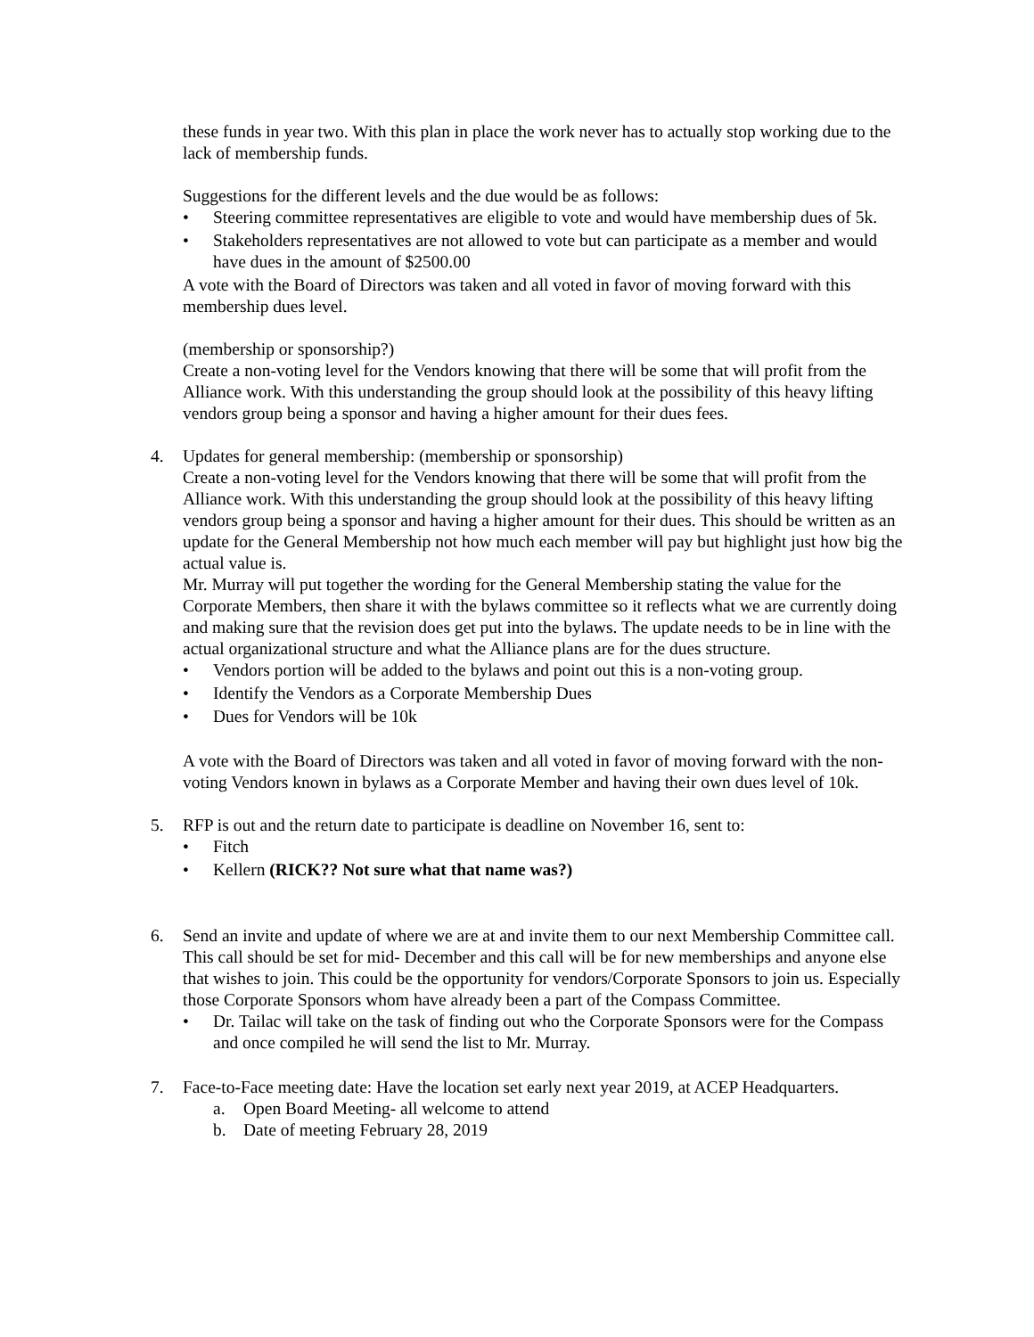these funds in year two. With this plan in place the work never has to actually stop working due to the lack of membership funds.
Suggestions for the different levels and the due would be as follows:
• Steering committee representatives are eligible to vote and would have membership dues of 5k.
• Stakeholders representatives are not allowed to vote but can participate as a member and would have dues in the amount of $2500.00
A vote with the Board of Directors was taken and all voted in favor of moving forward with this membership dues level.
(membership or sponsorship?)
Create a non-voting level for the Vendors knowing that there will be some that will profit from the Alliance work. With this understanding the group should look at the possibility of this heavy lifting vendors group being a sponsor and having a higher amount for their dues fees.
4. Updates for general membership: (membership or sponsorship)
Create a non-voting level for the Vendors knowing that there will be some that will profit from the Alliance work. With this understanding the group should look at the possibility of this heavy lifting vendors group being a sponsor and having a higher amount for their dues. This should be written as an update for the General Membership not how much each member will pay but highlight just how big the actual value is.
Mr. Murray will put together the wording for the General Membership stating the value for the Corporate Members, then share it with the bylaws committee so it reflects what we are currently doing and making sure that the revision does get put into the bylaws. The update needs to be in line with the actual organizational structure and what the Alliance plans are for the dues structure.
• Vendors portion will be added to the bylaws and point out this is a non-voting group.
• Identify the Vendors as a Corporate Membership Dues
• Dues for Vendors will be 10k
A vote with the Board of Directors was taken and all voted in favor of moving forward with the non-voting Vendors known in bylaws as a Corporate Member and having their own dues level of 10k.
5. RFP is out and the return date to participate is deadline on November 16, sent to:
• Fitch
• Kellern (RICK?? Not sure what that name was?)
6. Send an invite and update of where we are at and invite them to our next Membership Committee call. This call should be set for mid- December and this call will be for new memberships and anyone else that wishes to join. This could be the opportunity for vendors/Corporate Sponsors to join us. Especially those Corporate Sponsors whom have already been a part of the Compass Committee.
• Dr. Tailac will take on the task of finding out who the Corporate Sponsors were for the Compass and once compiled he will send the list to Mr. Murray.
7. Face-to-Face meeting date: Have the location set early next year 2019, at ACEP Headquarters.
a. Open Board Meeting- all welcome to attend
b. Date of meeting February 28, 2019